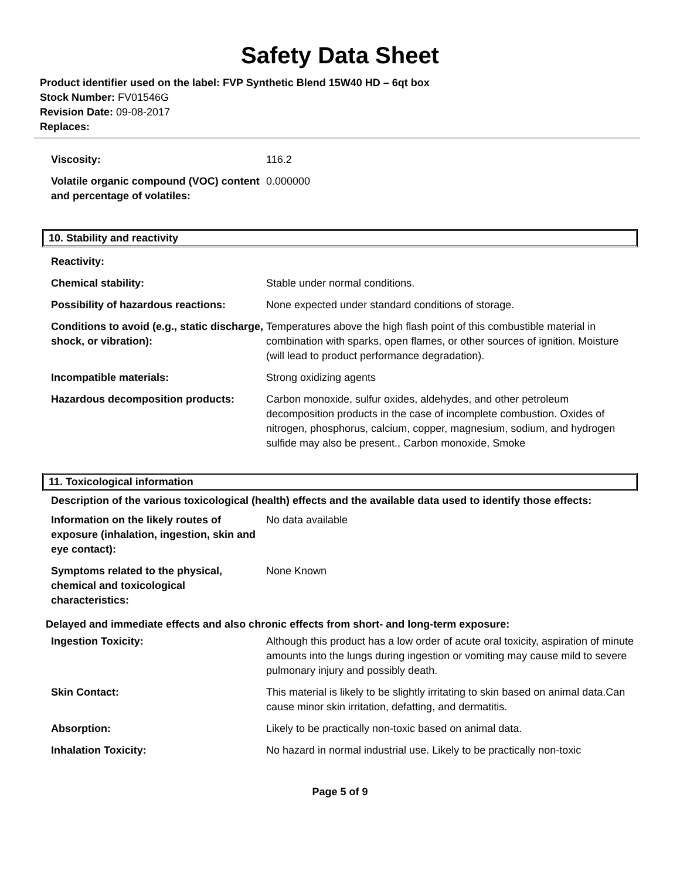Safety Data Sheet
Product identifier used on the label: FVP Synthetic Blend 15W40 HD – 6qt box
Stock Number: FV01546G
Revision Date: 09-08-2017
Replaces:
| Viscosity: | 116.2 |
| Volatile organic compound (VOC) content and percentage of volatiles: | 0.000000 |
10. Stability and reactivity
| Reactivity: | |
| Chemical stability: | Stable under normal conditions. |
| Possibility of hazardous reactions: | None expected under standard conditions of storage. |
| Conditions to avoid (e.g., static discharge, shock, or vibration): | Temperatures above the high flash point of this combustible material in combination with sparks, open flames, or other sources of ignition. Moisture (will lead to product performance degradation). |
| Incompatible materials: | Strong oxidizing agents |
| Hazardous decomposition products: | Carbon monoxide, sulfur oxides, aldehydes, and other petroleum decomposition products in the case of incomplete combustion. Oxides of nitrogen, phosphorus, calcium, copper, magnesium, sodium, and hydrogen sulfide may also be present., Carbon monoxide, Smoke |
11. Toxicological information
Description of the various toxicological (health) effects and the available data used to identify those effects:
| Information on the likely routes of exposure (inhalation, ingestion, skin and eye contact): | No data available |
| Symptoms related to the physical, chemical and toxicological characteristics: | None Known |
Delayed and immediate effects and also chronic effects from short- and long-term exposure:
| Ingestion Toxicity: | Although this product has a low order of acute oral toxicity, aspiration of minute amounts into the lungs during ingestion or vomiting may cause mild to severe pulmonary injury and possibly death. |
| Skin Contact: | This material is likely to be slightly irritating to skin based on animal data.Can cause minor skin irritation, defatting, and dermatitis. |
| Absorption: | Likely to be practically non-toxic based on animal data. |
| Inhalation Toxicity: | No hazard in normal industrial use. Likely to be practically non-toxic |
Page 5 of 9